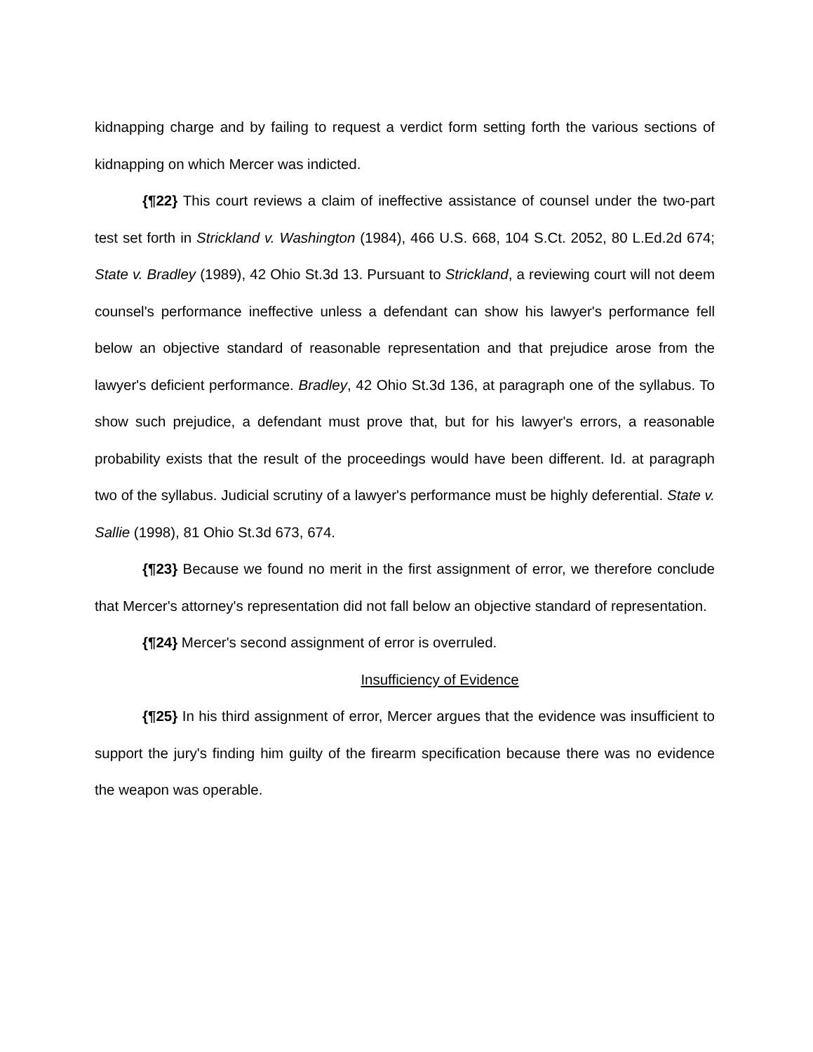kidnapping charge and by failing to request a verdict form setting forth the various sections of kidnapping on which Mercer was indicted.
{¶22} This court reviews a claim of ineffective assistance of counsel under the two-part test set forth in Strickland v. Washington (1984), 466 U.S. 668, 104 S.Ct. 2052, 80 L.Ed.2d 674; State v. Bradley (1989), 42 Ohio St.3d 13. Pursuant to Strickland, a reviewing court will not deem counsel's performance ineffective unless a defendant can show his lawyer's performance fell below an objective standard of reasonable representation and that prejudice arose from the lawyer's deficient performance. Bradley, 42 Ohio St.3d 136, at paragraph one of the syllabus. To show such prejudice, a defendant must prove that, but for his lawyer's errors, a reasonable probability exists that the result of the proceedings would have been different. Id. at paragraph two of the syllabus. Judicial scrutiny of a lawyer's performance must be highly deferential. State v. Sallie (1998), 81 Ohio St.3d 673, 674.
{¶23} Because we found no merit in the first assignment of error, we therefore conclude that Mercer's attorney's representation did not fall below an objective standard of representation.
{¶24} Mercer's second assignment of error is overruled.
Insufficiency of Evidence
{¶25} In his third assignment of error, Mercer argues that the evidence was insufficient to support the jury's finding him guilty of the firearm specification because there was no evidence the weapon was operable.